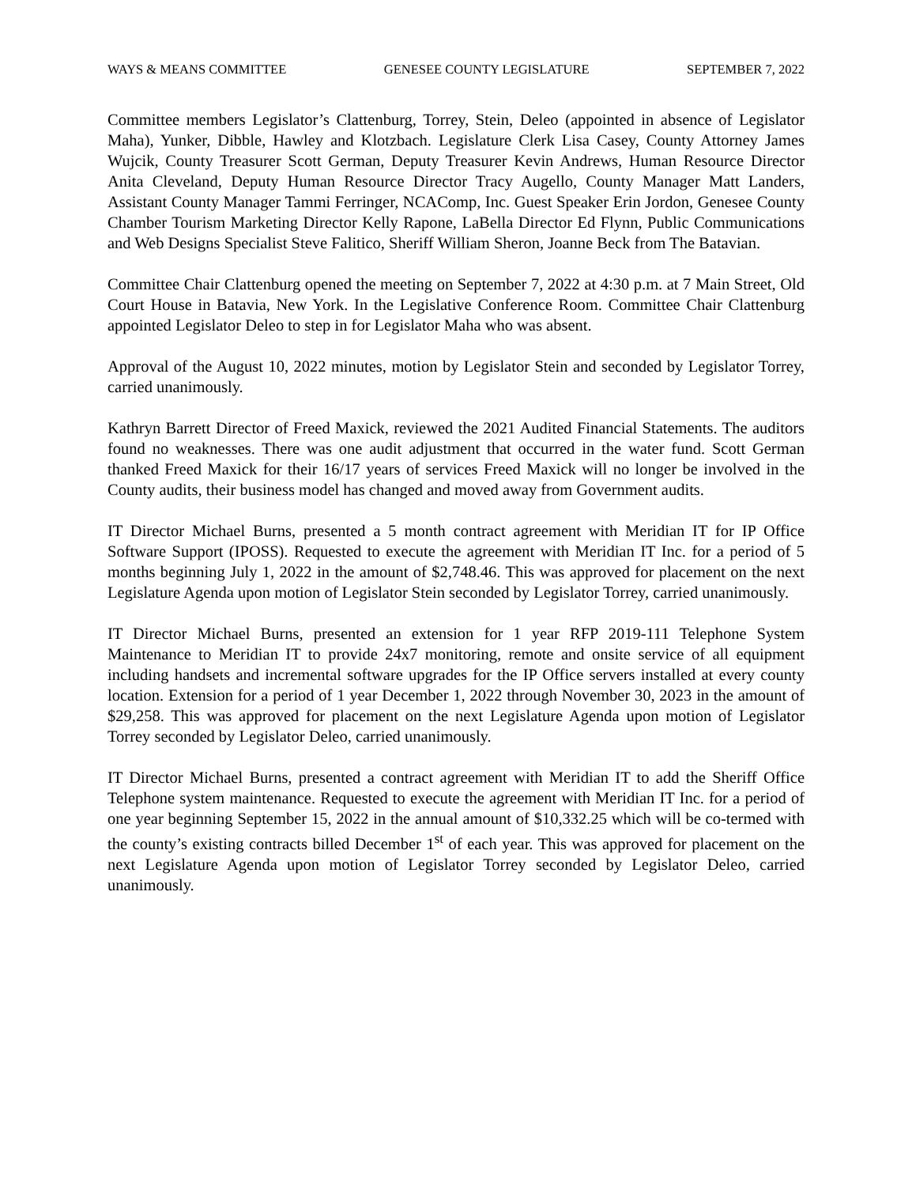WAYS & MEANS COMMITTEE GENESEE COUNTY LEGISLATURE SEPTEMBER 7, 2022
Committee members Legislator’s Clattenburg, Torrey, Stein, Deleo (appointed in absence of Legislator Maha), Yunker, Dibble, Hawley and Klotzbach. Legislature Clerk Lisa Casey, County Attorney James Wujcik, County Treasurer Scott German, Deputy Treasurer Kevin Andrews, Human Resource Director Anita Cleveland, Deputy Human Resource Director Tracy Augello, County Manager Matt Landers, Assistant County Manager Tammi Ferringer, NCAComp, Inc. Guest Speaker Erin Jordon, Genesee County Chamber Tourism Marketing Director Kelly Rapone, LaBella Director Ed Flynn, Public Communications and Web Designs Specialist Steve Falitico, Sheriff William Sheron, Joanne Beck from The Batavian.
Committee Chair Clattenburg opened the meeting on September 7, 2022 at 4:30 p.m. at 7 Main Street, Old Court House in Batavia, New York. In the Legislative Conference Room. Committee Chair Clattenburg appointed Legislator Deleo to step in for Legislator Maha who was absent.
Approval of the August 10, 2022 minutes, motion by Legislator Stein and seconded by Legislator Torrey, carried unanimously.
Kathryn Barrett Director of Freed Maxick, reviewed the 2021 Audited Financial Statements. The auditors found no weaknesses. There was one audit adjustment that occurred in the water fund. Scott German thanked Freed Maxick for their 16/17 years of services Freed Maxick will no longer be involved in the County audits, their business model has changed and moved away from Government audits.
IT Director Michael Burns, presented a 5 month contract agreement with Meridian IT for IP Office Software Support (IPOSS). Requested to execute the agreement with Meridian IT Inc. for a period of 5 months beginning July 1, 2022 in the amount of $2,748.46. This was approved for placement on the next Legislature Agenda upon motion of Legislator Stein seconded by Legislator Torrey, carried unanimously.
IT Director Michael Burns, presented an extension for 1 year RFP 2019-111 Telephone System Maintenance to Meridian IT to provide 24x7 monitoring, remote and onsite service of all equipment including handsets and incremental software upgrades for the IP Office servers installed at every county location. Extension for a period of 1 year December 1, 2022 through November 30, 2023 in the amount of $29,258. This was approved for placement on the next Legislature Agenda upon motion of Legislator Torrey seconded by Legislator Deleo, carried unanimously.
IT Director Michael Burns, presented a contract agreement with Meridian IT to add the Sheriff Office Telephone system maintenance. Requested to execute the agreement with Meridian IT Inc. for a period of one year beginning September 15, 2022 in the annual amount of $10,332.25 which will be co-termed with the county’s existing contracts billed December 1<sup>st</sup> of each year. This was approved for placement on the next Legislature Agenda upon motion of Legislator Torrey seconded by Legislator Deleo, carried unanimously.